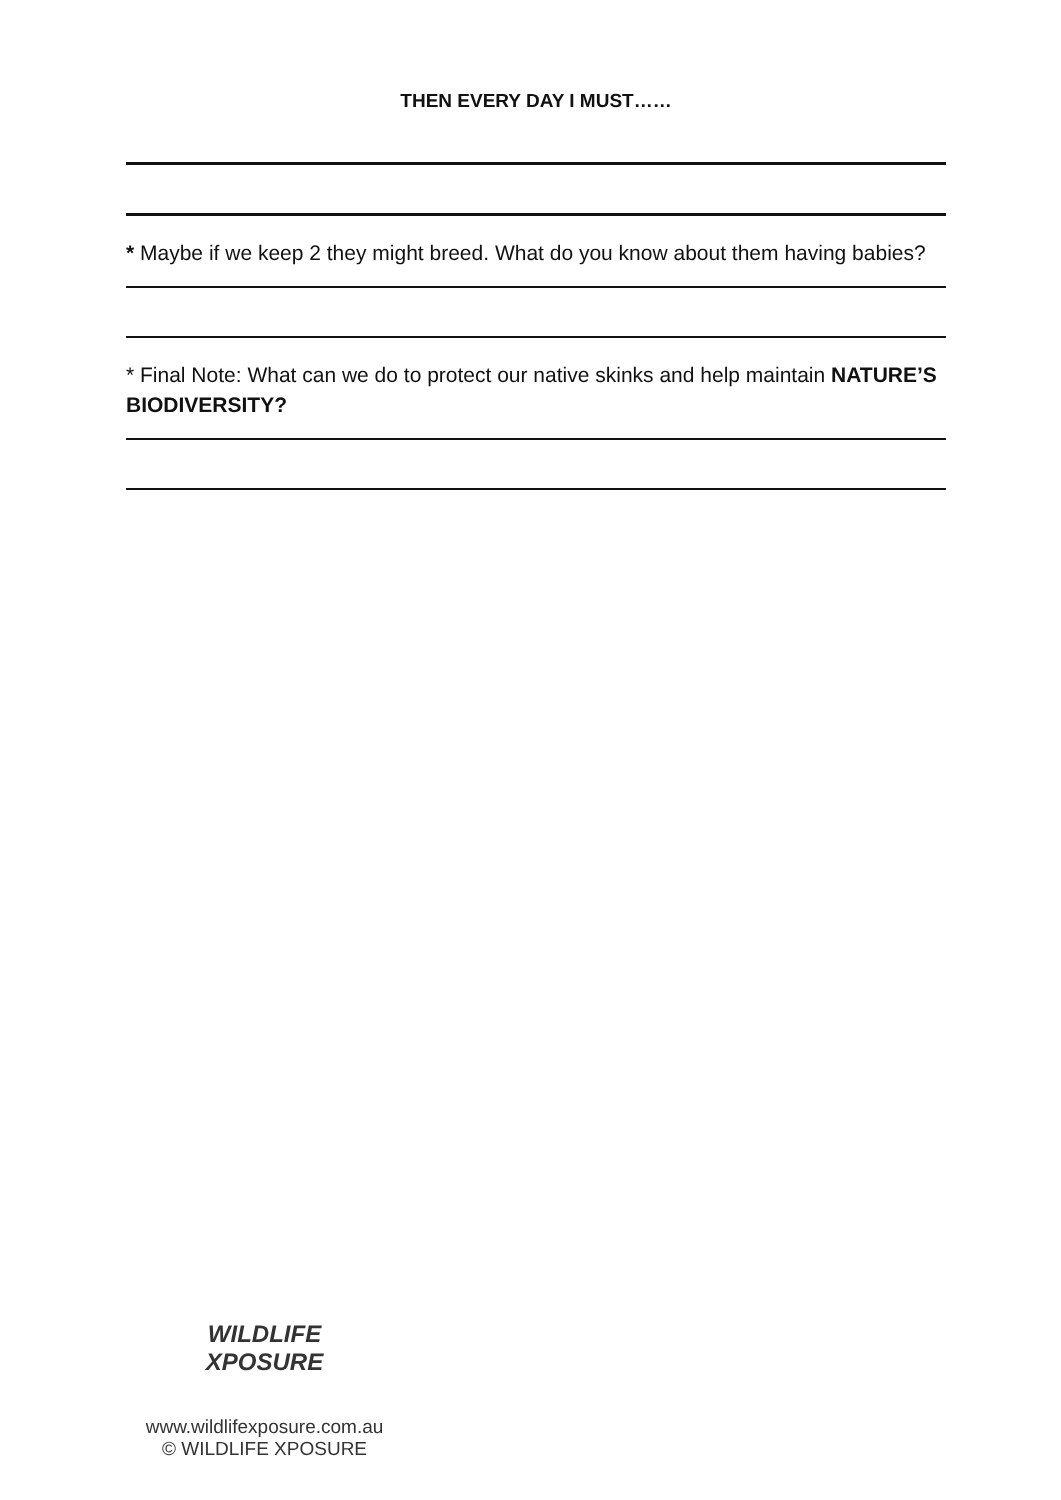THEN EVERY DAY I MUST……
* Maybe if we keep 2 they might breed. What do you know about them having babies?
* Final Note: What can we do to protect our native skinks and help maintain NATURE’S BIODIVERSITY?
WILDLIFE
XPOSURE
www.wildlifexposure.com.au
© WILDLIFE XPOSURE